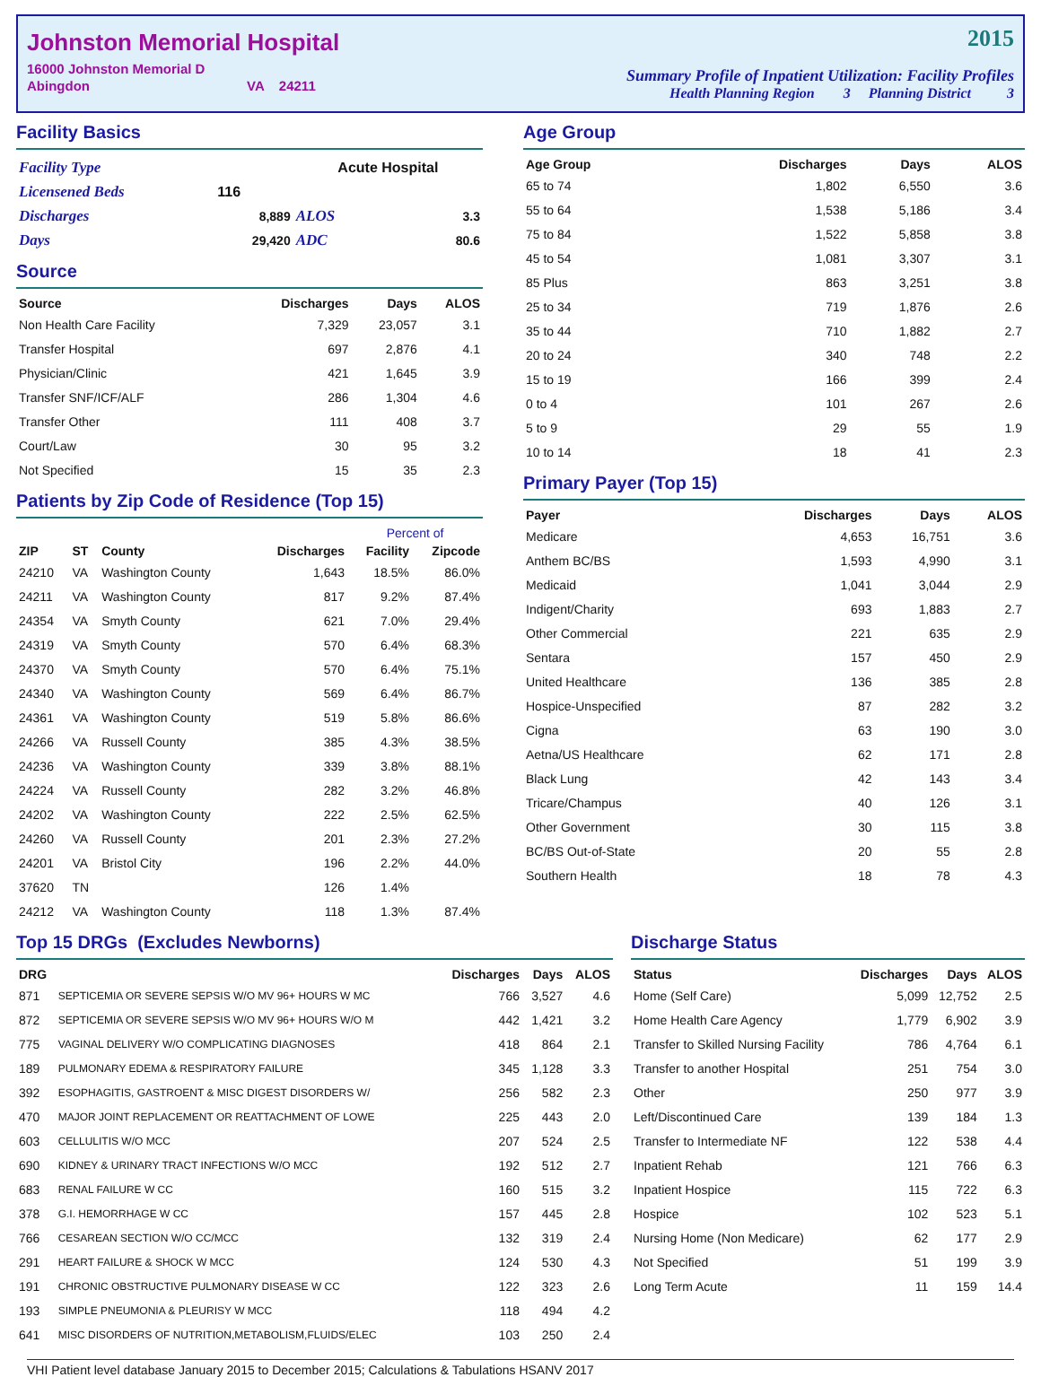Johnston Memorial Hospital
16000 Johnston Memorial D
Abingdon VA 24211
2015
Summary Profile of Inpatient Utilization: Facility Profiles
Health Planning Region 3 Planning District 3
Facility Basics
| Facility Type | | Acute Hospital | |
| Licensened Beds | 116 | | |
| Discharges | 8,889 | ALOS | 3.3 |
| Days | 29,420 | ADC | 80.6 |
Source
| Source | Discharges | Days | ALOS |
| --- | --- | --- | --- |
| Non Health Care Facility | 7,329 | 23,057 | 3.1 |
| Transfer Hospital | 697 | 2,876 | 4.1 |
| Physician/Clinic | 421 | 1,645 | 3.9 |
| Transfer SNF/ICF/ALF | 286 | 1,304 | 4.6 |
| Transfer Other | 111 | 408 | 3.7 |
| Court/Law | 30 | 95 | 3.2 |
| Not Specified | 15 | 35 | 2.3 |
Patients by Zip Code of Residence (Top 15)
| | | | | Percent of | |
| --- | --- | --- | --- | --- | --- |
| ZIP | ST | County | Discharges | Facility | Zipcode |
| 24210 | VA | Washington County | 1,643 | 18.5% | 86.0% |
| 24211 | VA | Washington County | 817 | 9.2% | 87.4% |
| 24354 | VA | Smyth County | 621 | 7.0% | 29.4% |
| 24319 | VA | Smyth County | 570 | 6.4% | 68.3% |
| 24370 | VA | Smyth County | 570 | 6.4% | 75.1% |
| 24340 | VA | Washington County | 569 | 6.4% | 86.7% |
| 24361 | VA | Washington County | 519 | 5.8% | 86.6% |
| 24266 | VA | Russell County | 385 | 4.3% | 38.5% |
| 24236 | VA | Washington County | 339 | 3.8% | 88.1% |
| 24224 | VA | Russell County | 282 | 3.2% | 46.8% |
| 24202 | VA | Washington County | 222 | 2.5% | 62.5% |
| 24260 | VA | Russell County | 201 | 2.3% | 27.2% |
| 24201 | VA | Bristol City | 196 | 2.2% | 44.0% |
| 37620 | TN | | 126 | 1.4% | |
| 24212 | VA | Washington County | 118 | 1.3% | 87.4% |
Age Group
| Age Group | Discharges | Days | ALOS |
| --- | --- | --- | --- |
| 65 to 74 | 1,802 | 6,550 | 3.6 |
| 55 to 64 | 1,538 | 5,186 | 3.4 |
| 75 to 84 | 1,522 | 5,858 | 3.8 |
| 45 to 54 | 1,081 | 3,307 | 3.1 |
| 85 Plus | 863 | 3,251 | 3.8 |
| 25 to 34 | 719 | 1,876 | 2.6 |
| 35 to 44 | 710 | 1,882 | 2.7 |
| 20 to 24 | 340 | 748 | 2.2 |
| 15 to 19 | 166 | 399 | 2.4 |
| 0 to 4 | 101 | 267 | 2.6 |
| 5 to 9 | 29 | 55 | 1.9 |
| 10 to 14 | 18 | 41 | 2.3 |
Primary Payer (Top 15)
| Payer | Discharges | Days | ALOS |
| --- | --- | --- | --- |
| Medicare | 4,653 | 16,751 | 3.6 |
| Anthem BC/BS | 1,593 | 4,990 | 3.1 |
| Medicaid | 1,041 | 3,044 | 2.9 |
| Indigent/Charity | 693 | 1,883 | 2.7 |
| Other Commercial | 221 | 635 | 2.9 |
| Sentara | 157 | 450 | 2.9 |
| United Healthcare | 136 | 385 | 2.8 |
| Hospice-Unspecified | 87 | 282 | 3.2 |
| Cigna | 63 | 190 | 3.0 |
| Aetna/US Healthcare | 62 | 171 | 2.8 |
| Black Lung | 42 | 143 | 3.4 |
| Tricare/Champus | 40 | 126 | 3.1 |
| Other Government | 30 | 115 | 3.8 |
| BC/BS Out-of-State | 20 | 55 | 2.8 |
| Southern Health | 18 | 78 | 4.3 |
Top 15 DRGs (Excludes Newborns)
| DRG | | Discharges | Days | ALOS |
| --- | --- | --- | --- | --- |
| 871 | SEPTICEMIA OR SEVERE SEPSIS W/O MV 96+ HOURS W MC | 766 | 3,527 | 4.6 |
| 872 | SEPTICEMIA OR SEVERE SEPSIS W/O MV 96+ HOURS W/O M | 442 | 1,421 | 3.2 |
| 775 | VAGINAL DELIVERY W/O COMPLICATING DIAGNOSES | 418 | 864 | 2.1 |
| 189 | PULMONARY EDEMA & RESPIRATORY FAILURE | 345 | 1,128 | 3.3 |
| 392 | ESOPHAGITIS, GASTROENT & MISC DIGEST DISORDERS W/ | 256 | 582 | 2.3 |
| 470 | MAJOR JOINT REPLACEMENT OR REATTACHMENT OF LOWE | 225 | 443 | 2.0 |
| 603 | CELLULITIS W/O MCC | 207 | 524 | 2.5 |
| 690 | KIDNEY & URINARY TRACT INFECTIONS W/O MCC | 192 | 512 | 2.7 |
| 683 | RENAL FAILURE W CC | 160 | 515 | 3.2 |
| 378 | G.I. HEMORRHAGE W CC | 157 | 445 | 2.8 |
| 766 | CESAREAN SECTION W/O CC/MCC | 132 | 319 | 2.4 |
| 291 | HEART FAILURE & SHOCK W MCC | 124 | 530 | 4.3 |
| 191 | CHRONIC OBSTRUCTIVE PULMONARY DISEASE W CC | 122 | 323 | 2.6 |
| 193 | SIMPLE PNEUMONIA & PLEURISY W MCC | 118 | 494 | 4.2 |
| 641 | MISC DISORDERS OF NUTRITION,METABOLISM,FLUIDS/ELEC | 103 | 250 | 2.4 |
Discharge Status
| Status | Discharges | Days | ALOS |
| --- | --- | --- | --- |
| Home (Self Care) | 5,099 | 12,752 | 2.5 |
| Home Health Care Agency | 1,779 | 6,902 | 3.9 |
| Transfer to Skilled Nursing Facility | 786 | 4,764 | 6.1 |
| Transfer to another Hospital | 251 | 754 | 3.0 |
| Other | 250 | 977 | 3.9 |
| Left/Discontinued Care | 139 | 184 | 1.3 |
| Transfer to Intermediate NF | 122 | 538 | 4.4 |
| Inpatient Rehab | 121 | 766 | 6.3 |
| Inpatient Hospice | 115 | 722 | 6.3 |
| Hospice | 102 | 523 | 5.1 |
| Nursing Home (Non Medicare) | 62 | 177 | 2.9 |
| Not Specified | 51 | 199 | 3.9 |
| Long Term Acute | 11 | 159 | 14.4 |
VHI Patient level database January 2015 to December 2015; Calculations & Tabulations HSANV 2017